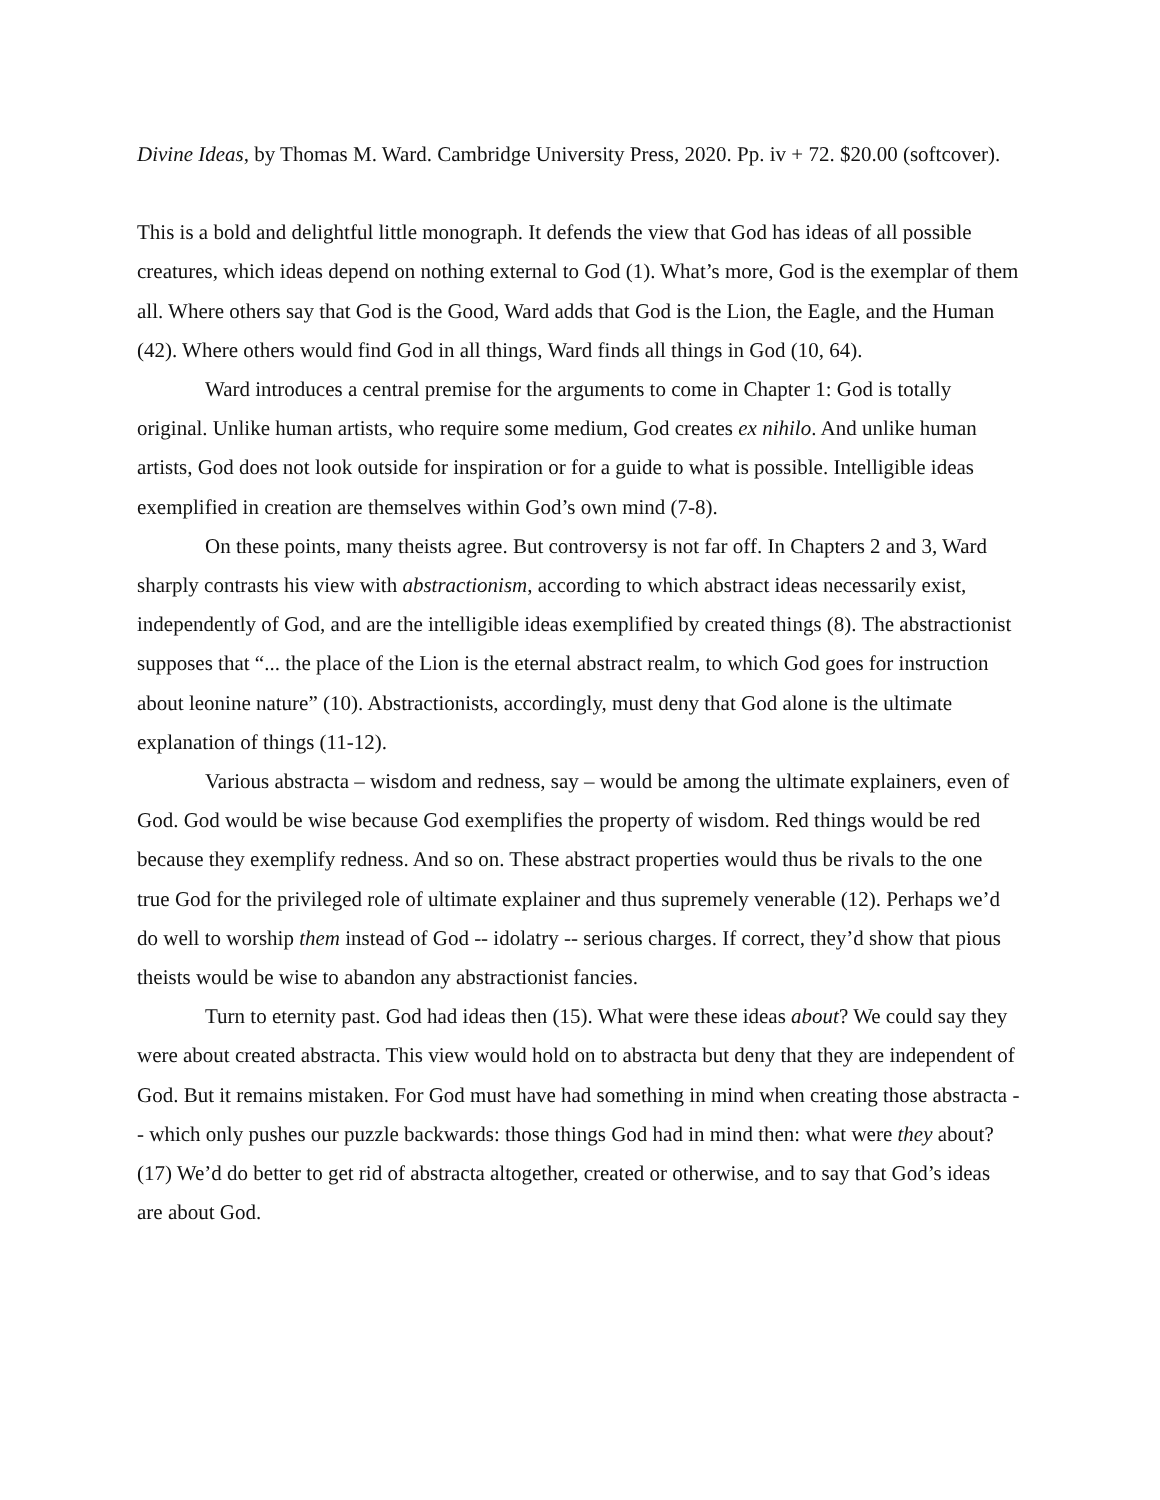Divine Ideas, by Thomas M. Ward. Cambridge University Press, 2020. Pp. iv + 72. $20.00 (softcover).
This is a bold and delightful little monograph. It defends the view that God has ideas of all possible creatures, which ideas depend on nothing external to God (1). What’s more, God is the exemplar of them all. Where others say that God is the Good, Ward adds that God is the Lion, the Eagle, and the Human (42). Where others would find God in all things, Ward finds all things in God (10, 64).
Ward introduces a central premise for the arguments to come in Chapter 1: God is totally original. Unlike human artists, who require some medium, God creates ex nihilo. And unlike human artists, God does not look outside for inspiration or for a guide to what is possible. Intelligible ideas exemplified in creation are themselves within God’s own mind (7-8).
On these points, many theists agree. But controversy is not far off. In Chapters 2 and 3, Ward sharply contrasts his view with abstractionism, according to which abstract ideas necessarily exist, independently of God, and are the intelligible ideas exemplified by created things (8). The abstractionist supposes that “... the place of the Lion is the eternal abstract realm, to which God goes for instruction about leonine nature” (10). Abstractionists, accordingly, must deny that God alone is the ultimate explanation of things (11-12).
Various abstracta – wisdom and redness, say – would be among the ultimate explainers, even of God. God would be wise because God exemplifies the property of wisdom. Red things would be red because they exemplify redness. And so on. These abstract properties would thus be rivals to the one true God for the privileged role of ultimate explainer and thus supremely venerable (12). Perhaps we’d do well to worship them instead of God -- idolatry -- serious charges. If correct, they’d show that pious theists would be wise to abandon any abstractionist fancies.
Turn to eternity past. God had ideas then (15). What were these ideas about? We could say they were about created abstracta. This view would hold on to abstracta but deny that they are independent of God. But it remains mistaken. For God must have had something in mind when creating those abstracta -- which only pushes our puzzle backwards: those things God had in mind then: what were they about? (17) We’d do better to get rid of abstracta altogether, created or otherwise, and to say that God’s ideas are about God.